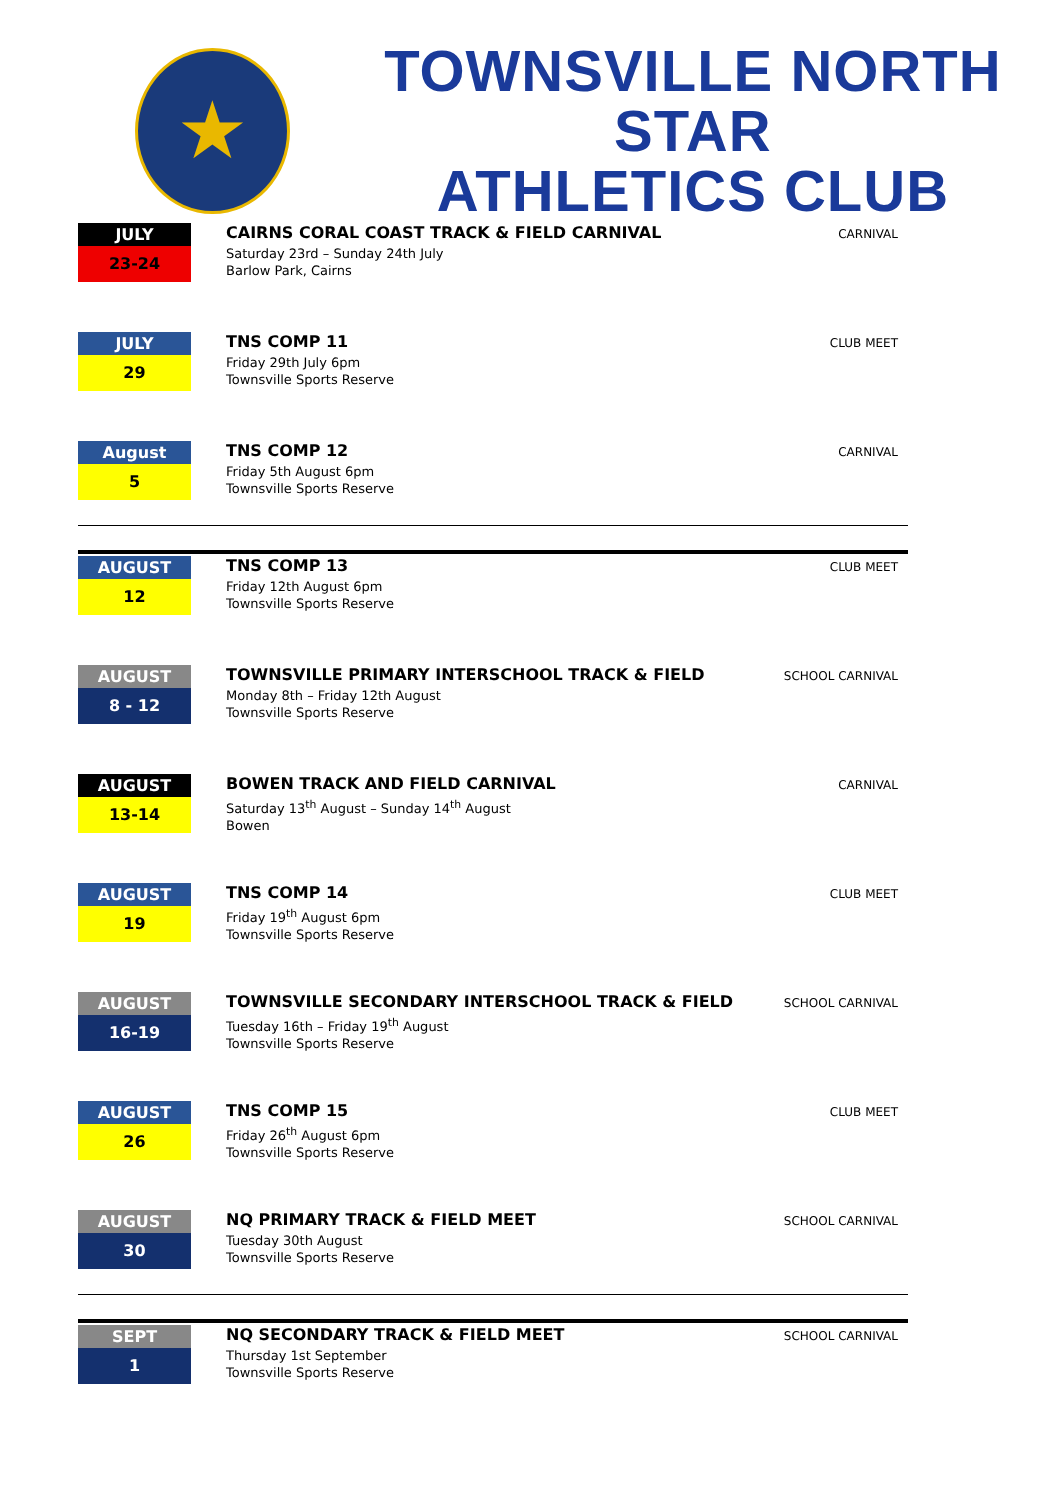★
TOWNSVILLE NORTH STAR
ATHLETICS CLUB
JULY
23-24
CAIRNS CORAL COAST TRACK & FIELD CARNIVAL
Saturday 23rd – Sunday 24th July
Barlow Park, Cairns
CARNIVAL
JULY
29
TNS COMP 11
Friday 29th July 6pm
Townsville Sports Reserve
CLUB MEET
August
5
TNS COMP 12
Friday 5th August 6pm
Townsville Sports Reserve
CARNIVAL
AUGUST
12
TNS COMP 13
Friday 12th August 6pm
Townsville Sports Reserve
CLUB MEET
AUGUST
8 - 12
TOWNSVILLE PRIMARY INTERSCHOOL TRACK & FIELD
Monday 8th – Friday 12th August
Townsville Sports Reserve
SCHOOL CARNIVAL
AUGUST
13-14
BOWEN TRACK AND FIELD CARNIVAL
Saturday 13<sup>th</sup> August – Sunday 14<sup>th</sup> August
Bowen
CARNIVAL
AUGUST
19
TNS COMP 14
Friday 19<sup>th</sup> August 6pm
Townsville Sports Reserve
CLUB MEET
AUGUST
16-19
TOWNSVILLE SECONDARY INTERSCHOOL TRACK & FIELD
Tuesday 16th – Friday 19<sup>th</sup> August
Townsville Sports Reserve
SCHOOL CARNIVAL
AUGUST
26
TNS COMP 15
Friday 26<sup>th</sup> August 6pm
Townsville Sports Reserve
CLUB MEET
AUGUST
30
NQ PRIMARY TRACK & FIELD MEET
Tuesday 30th August
Townsville Sports Reserve
SCHOOL CARNIVAL
SEPT
1
NQ SECONDARY TRACK & FIELD MEET
Thursday 1st September
Townsville Sports Reserve
SCHOOL CARNIVAL